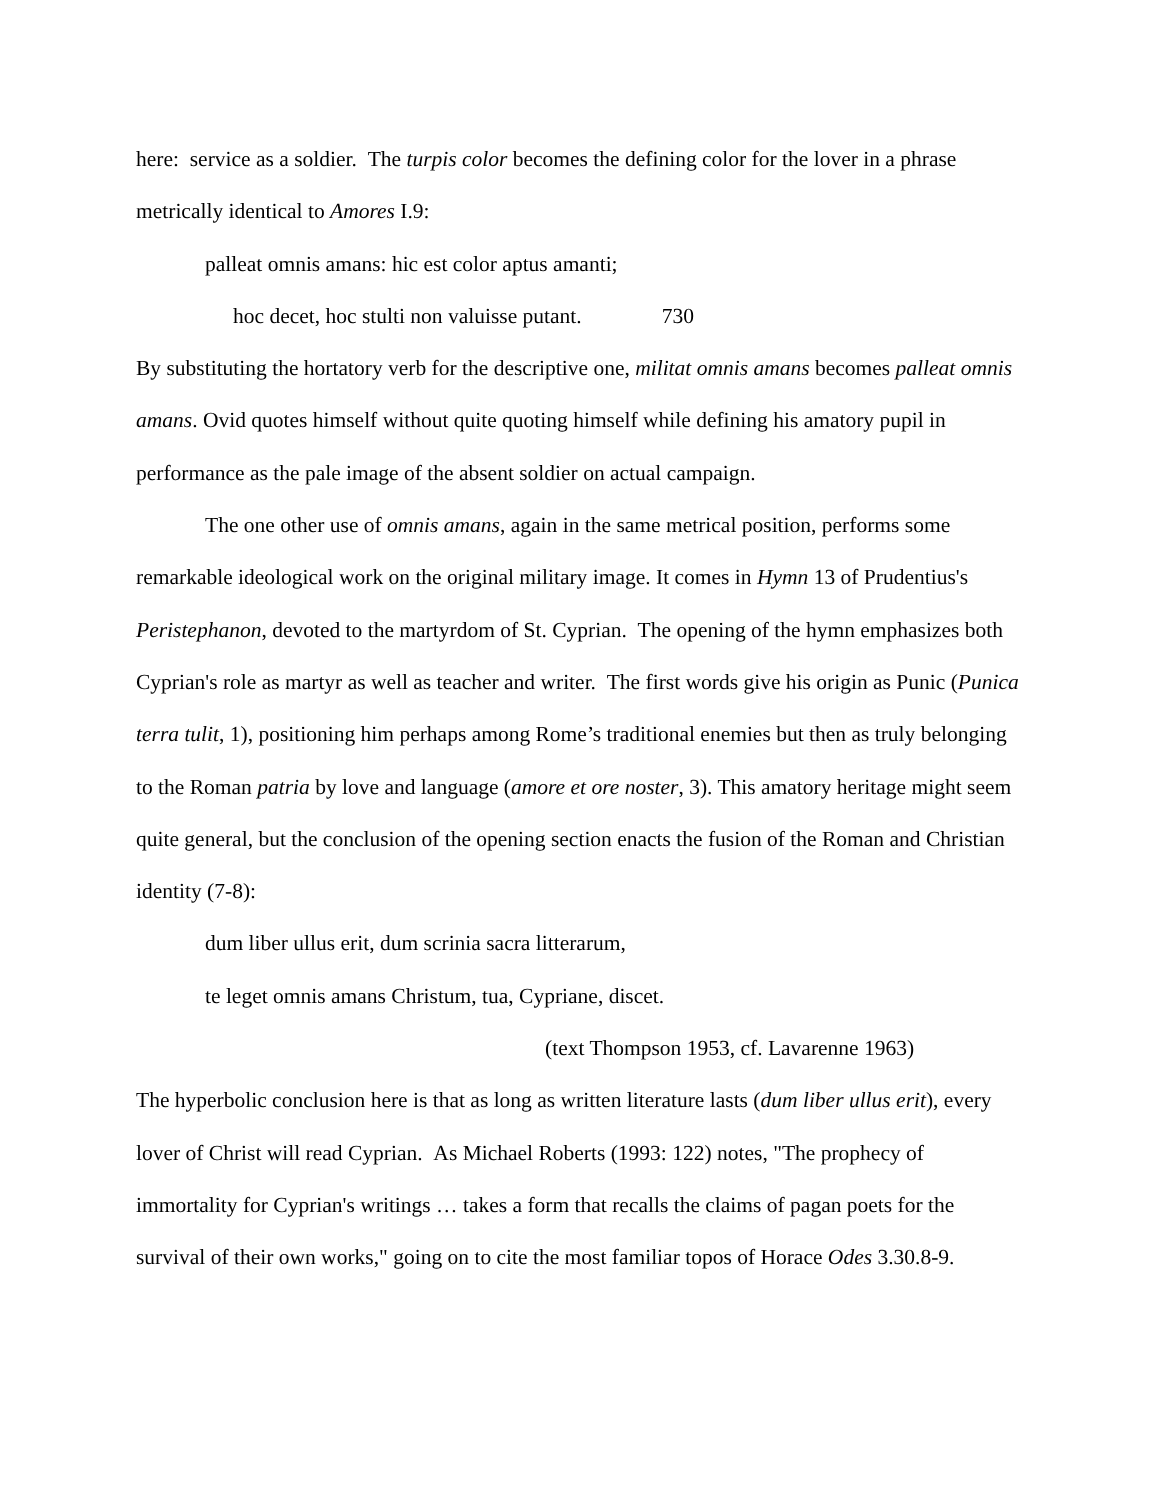here: service as a soldier. The turpis color becomes the defining color for the lover in a phrase metrically identical to Amores I.9:
palleat omnis amans: hic est color aptus amanti;
hoc decet, hoc stulti non valuisse putant. 730
By substituting the hortatory verb for the descriptive one, militat omnis amans becomes palleat omnis amans. Ovid quotes himself without quite quoting himself while defining his amatory pupil in performance as the pale image of the absent soldier on actual campaign.
The one other use of omnis amans, again in the same metrical position, performs some remarkable ideological work on the original military image. It comes in Hymn 13 of Prudentius's Peristephanon, devoted to the martyrdom of St. Cyprian. The opening of the hymn emphasizes both Cyprian's role as martyr as well as teacher and writer. The first words give his origin as Punic (Punica terra tulit, 1), positioning him perhaps among Rome’s traditional enemies but then as truly belonging to the Roman patria by love and language (amore et ore noster, 3). This amatory heritage might seem quite general, but the conclusion of the opening section enacts the fusion of the Roman and Christian identity (7-8):
dum liber ullus erit, dum scrinia sacra litterarum,
te leget omnis amans Christum, tua, Cypriane, discet.
(text Thompson 1953, cf. Lavarenne 1963)
The hyperbolic conclusion here is that as long as written literature lasts (dum liber ullus erit), every lover of Christ will read Cyprian. As Michael Roberts (1993: 122) notes, "The prophecy of immortality for Cyprian's writings … takes a form that recalls the claims of pagan poets for the survival of their own works," going on to cite the most familiar topos of Horace Odes 3.30.8-9.